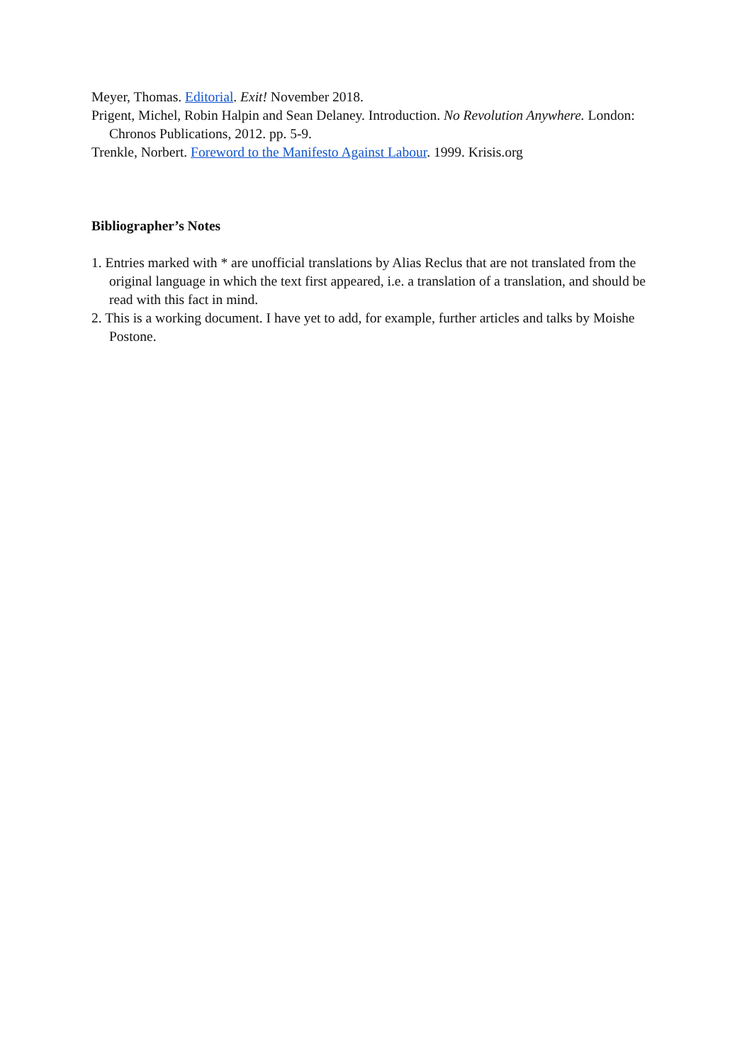Meyer, Thomas. Editorial. Exit! November 2018.
Prigent, Michel, Robin Halpin and Sean Delaney. Introduction. No Revolution Anywhere. London: Chronos Publications, 2012. pp. 5-9.
Trenkle, Norbert. Foreword to the Manifesto Against Labour. 1999. Krisis.org
Bibliographer’s Notes
1. Entries marked with * are unofficial translations by Alias Reclus that are not translated from the original language in which the text first appeared, i.e. a translation of a translation, and should be read with this fact in mind.
2. This is a working document. I have yet to add, for example, further articles and talks by Moishe Postone.